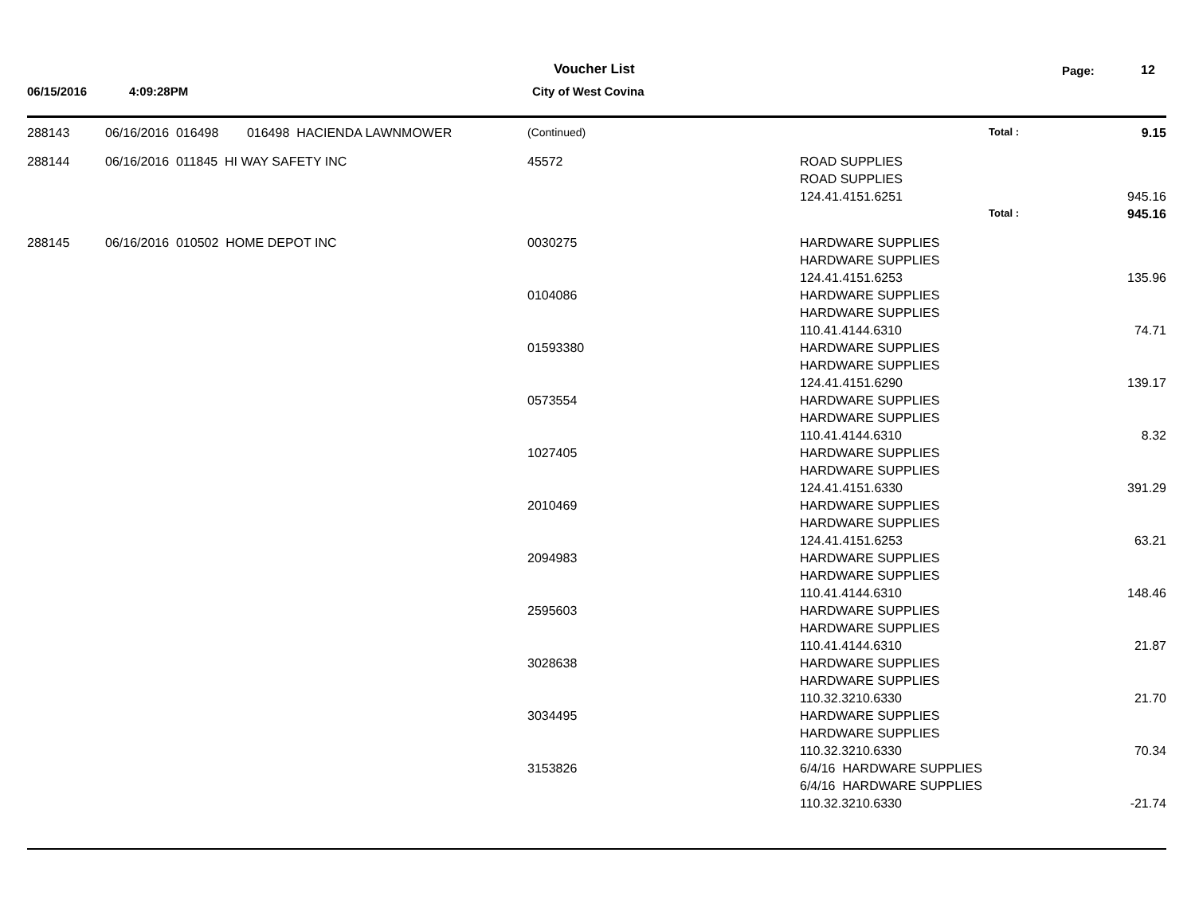Voucher List Page: 12
06/15/2016 4:09:28PM City of West Covina
| 288143 | 06/16/2016 016498 016498 HACIENDA LAWNMOWER | (Continued) | Total : | 9.15 |
| 288144 | 06/16/2016 011845 HI WAY SAFETY INC | 45572 | ROAD SUPPLIES | |
| | | | ROAD SUPPLIES | |
| | | | 124.41.4151.6251 | 945.16 |
| | | | Total : | 945.16 |
| 288145 | 06/16/2016 010502 HOME DEPOT INC | 0030275 | HARDWARE SUPPLIES | |
| | | | HARDWARE SUPPLIES | |
| | | | 124.41.4151.6253 | 135.96 |
| | | 0104086 | HARDWARE SUPPLIES | |
| | | | HARDWARE SUPPLIES | |
| | | | 110.41.4144.6310 | 74.71 |
| | | 01593380 | HARDWARE SUPPLIES | |
| | | | HARDWARE SUPPLIES | |
| | | | 124.41.4151.6290 | 139.17 |
| | | 0573554 | HARDWARE SUPPLIES | |
| | | | HARDWARE SUPPLIES | |
| | | | 110.41.4144.6310 | 8.32 |
| | | 1027405 | HARDWARE SUPPLIES | |
| | | | HARDWARE SUPPLIES | |
| | | | 124.41.4151.6330 | 391.29 |
| | | 2010469 | HARDWARE SUPPLIES | |
| | | | HARDWARE SUPPLIES | |
| | | | 124.41.4151.6253 | 63.21 |
| | | 2094983 | HARDWARE SUPPLIES | |
| | | | HARDWARE SUPPLIES | |
| | | | 110.41.4144.6310 | 148.46 |
| | | 2595603 | HARDWARE SUPPLIES | |
| | | | HARDWARE SUPPLIES | |
| | | | 110.41.4144.6310 | 21.87 |
| | | 3028638 | HARDWARE SUPPLIES | |
| | | | HARDWARE SUPPLIES | |
| | | | 110.32.3210.6330 | 21.70 |
| | | 3034495 | HARDWARE SUPPLIES | |
| | | | HARDWARE SUPPLIES | |
| | | | 110.32.3210.6330 | 70.34 |
| | | 3153826 | 6/4/16 HARDWARE SUPPLIES | |
| | | | 6/4/16 HARDWARE SUPPLIES | |
| | | | 110.32.3210.6330 | -21.74 |